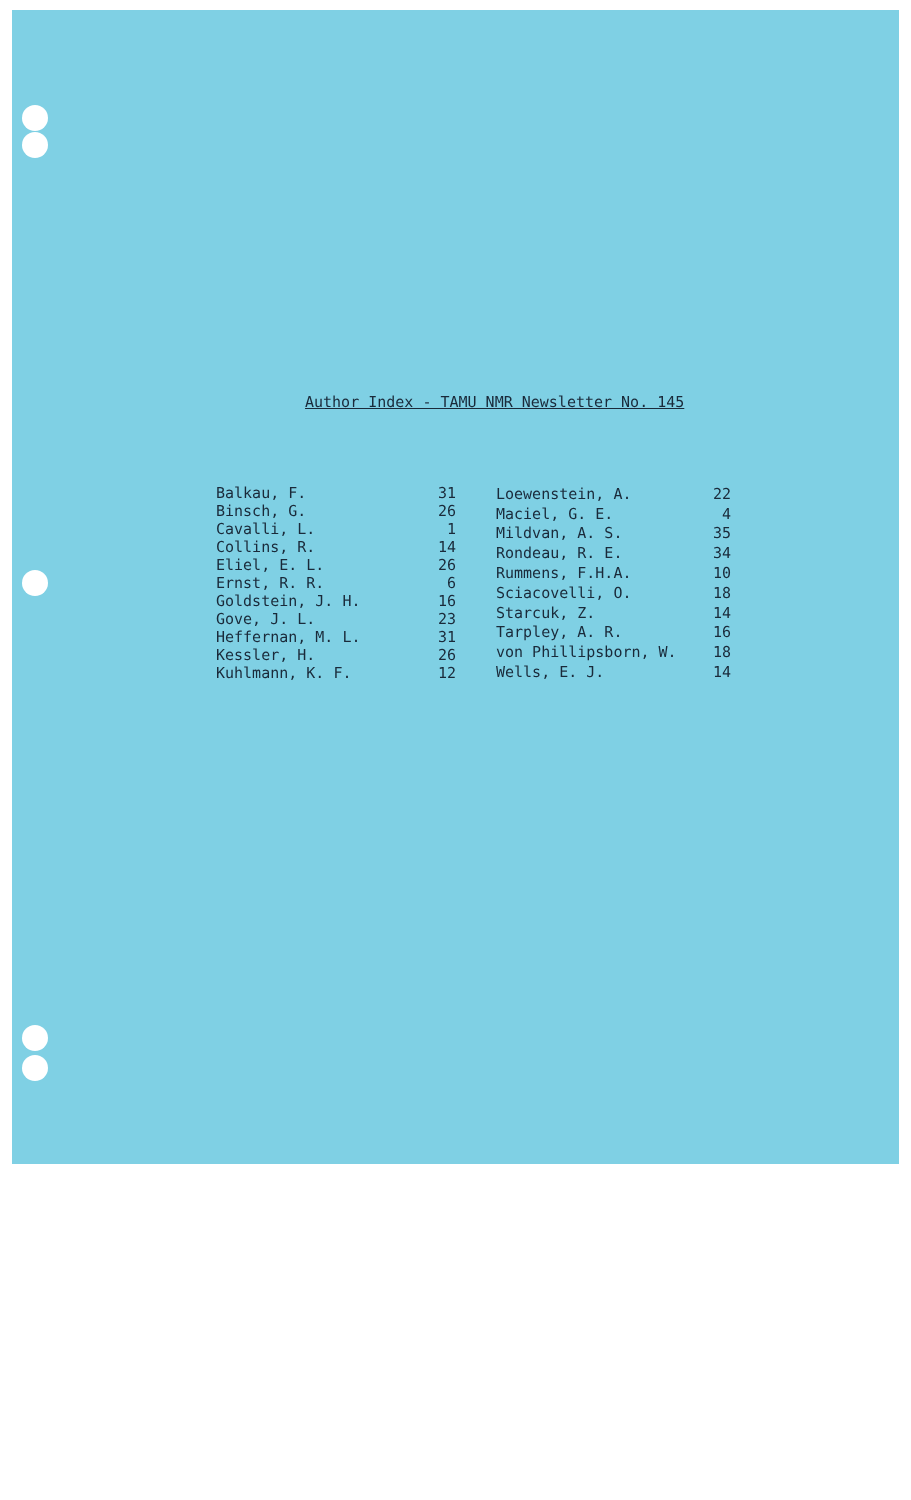Author Index - TAMU NMR Newsletter No. 145
| Balkau, F. | 31 |
| Binsch, G. | 26 |
| Cavalli, L. | 1 |
| Collins, R. | 14 |
| Eliel, E. L. | 26 |
| Ernst, R. R. | 6 |
| Goldstein, J. H. | 16 |
| Gove, J. L. | 23 |
| Heffernan, M. L. | 31 |
| Kessler, H. | 26 |
| Kuhlmann, K. F. | 12 |
| Loewenstein, A. | 22 |
| Maciel, G. E. | 4 |
| Mildvan, A. S. | 35 |
| Rondeau, R. E. | 34 |
| Rummens, F.H.A. | 10 |
| Sciacovelli, O. | 18 |
| Starcuk, Z. | 14 |
| Tarpley, A. R. | 16 |
| von Phillipsborn, W. | 18 |
| Wells, E. J. | 14 |